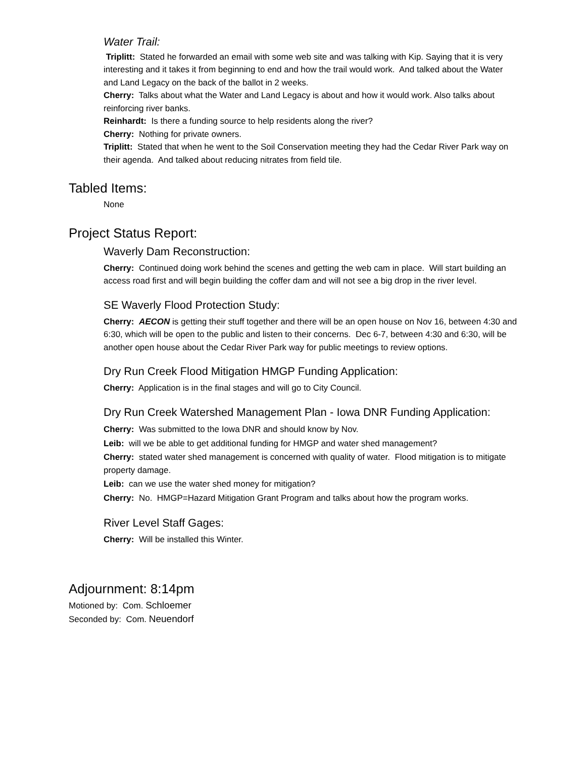Water Trail:
Triplitt: Stated he forwarded an email with some web site and was talking with Kip. Saying that it is very interesting and it takes it from beginning to end and how the trail would work. And talked about the Water and Land Legacy on the back of the ballot in 2 weeks.
Cherry: Talks about what the Water and Land Legacy is about and how it would work. Also talks about reinforcing river banks.
Reinhardt: Is there a funding source to help residents along the river?
Cherry: Nothing for private owners.
Triplitt: Stated that when he went to the Soil Conservation meeting they had the Cedar River Park way on their agenda. And talked about reducing nitrates from field tile.
Tabled Items:
None
Project Status Report:
Waverly Dam Reconstruction:
Cherry: Continued doing work behind the scenes and getting the web cam in place. Will start building an access road first and will begin building the coffer dam and will not see a big drop in the river level.
SE Waverly Flood Protection Study:
Cherry: AECON is getting their stuff together and there will be an open house on Nov 16, between 4:30 and 6:30, which will be open to the public and listen to their concerns. Dec 6-7, between 4:30 and 6:30, will be another open house about the Cedar River Park way for public meetings to review options.
Dry Run Creek Flood Mitigation HMGP Funding Application:
Cherry: Application is in the final stages and will go to City Council.
Dry Run Creek Watershed Management Plan - Iowa DNR Funding Application:
Cherry: Was submitted to the Iowa DNR and should know by Nov.
Leib: will we be able to get additional funding for HMGP and water shed management?
Cherry: stated water shed management is concerned with quality of water. Flood mitigation is to mitigate property damage.
Leib: can we use the water shed money for mitigation?
Cherry: No. HMGP=Hazard Mitigation Grant Program and talks about how the program works.
River Level Staff Gages:
Cherry: Will be installed this Winter.
Adjournment: 8:14pm
Motioned by: Com. Schloemer
Seconded by: Com. Neuendorf